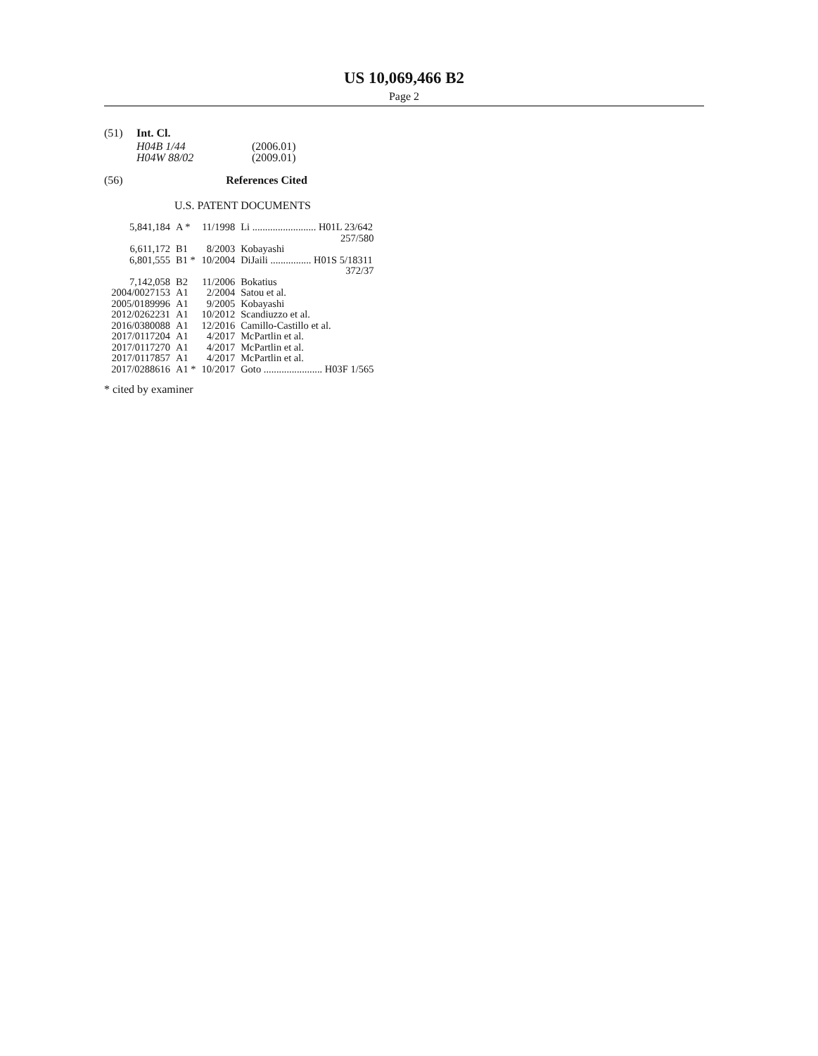US 10,069,466 B2
Page 2
(51) Int. Cl.
| H04B 1/44 | (2006.01) |
| H04W 88/02 | (2009.01) |
(56) References Cited
U.S. PATENT DOCUMENTS
| 5,841,184 | A * | 11/1998 | Li ......................... H01L 23/642 257/580 |
| 6,611,172 | B1 | 8/2003 | Kobayashi |
| 6,801,555 | B1 * | 10/2004 | DiJaili ................ H01S 5/18311 372/37 |
| 7,142,058 | B2 | 11/2006 | Bokatius |
| 2004/0027153 | A1 | 2/2004 | Satou et al. |
| 2005/0189996 | A1 | 9/2005 | Kobayashi |
| 2012/0262231 | A1 | 10/2012 | Scandiuzzo et al. |
| 2016/0380088 | A1 | 12/2016 | Camillo-Castillo et al. |
| 2017/0117204 | A1 | 4/2017 | McPartlin et al. |
| 2017/0117270 | A1 | 4/2017 | McPartlin et al. |
| 2017/0117857 | A1 | 4/2017 | McPartlin et al. |
| 2017/0288616 | A1 * | 10/2017 | Goto ....................... H03F 1/565 |
* cited by examiner